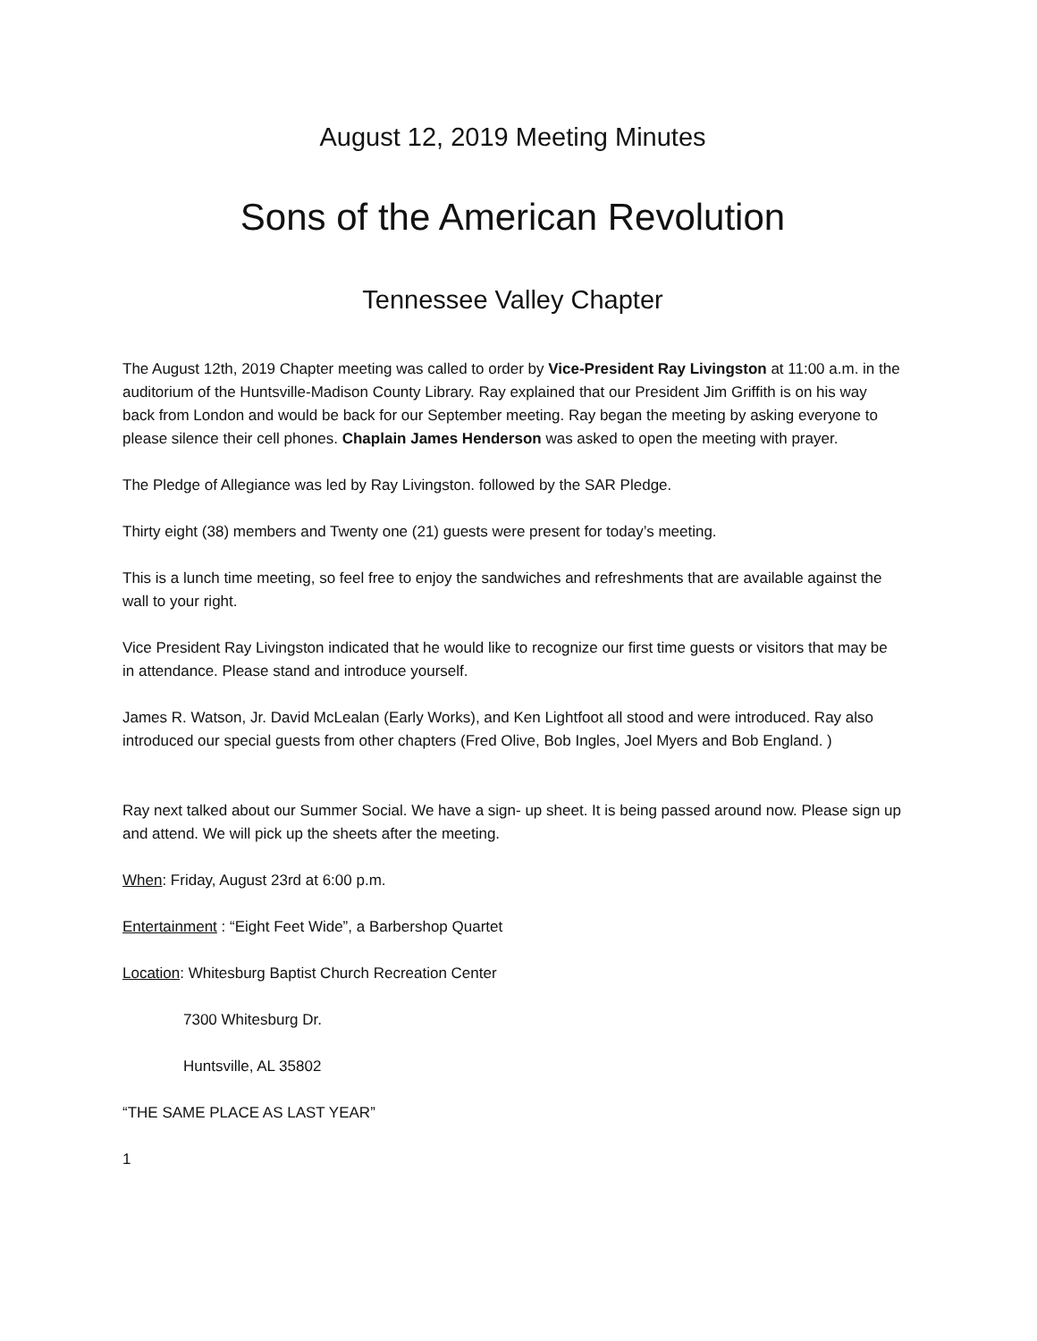August 12, 2019 Meeting Minutes
Sons of the American Revolution
Tennessee Valley Chapter
The August 12th, 2019 Chapter meeting was called to order by Vice-President Ray Livingston at 11:00 a.m. in the auditorium of the Huntsville-Madison County Library. Ray explained that our President Jim Griffith is on his way back from London and would be back for our September meeting. Ray began the meeting by asking everyone to please silence their cell phones. Chaplain James Henderson was asked to open the meeting with prayer.
The Pledge of Allegiance was led by Ray Livingston. followed by the SAR Pledge.
Thirty eight (38) members and Twenty one (21) guests were present for today’s meeting.
This is a lunch time meeting, so feel free to enjoy the sandwiches and refreshments that are available against the wall to your right.
Vice President Ray Livingston indicated that he would like to recognize our first time guests or visitors that may be in attendance. Please stand and introduce yourself.
James R. Watson, Jr. David McLealan (Early Works), and Ken Lightfoot all stood and were introduced. Ray also introduced our special guests from other chapters (Fred Olive, Bob Ingles, Joel Myers and Bob England. )
Ray next talked about our Summer Social. We have a sign- up sheet. It is being passed around now. Please sign up and attend. We will pick up the sheets after the meeting.
When: Friday, August 23rd at 6:00 p.m.
Entertainment : “Eight Feet Wide”, a Barbershop Quartet
Location: Whitesburg Baptist Church Recreation Center
7300 Whitesburg Dr.
Huntsville, AL 35802
“THE SAME PLACE AS LAST YEAR”
1